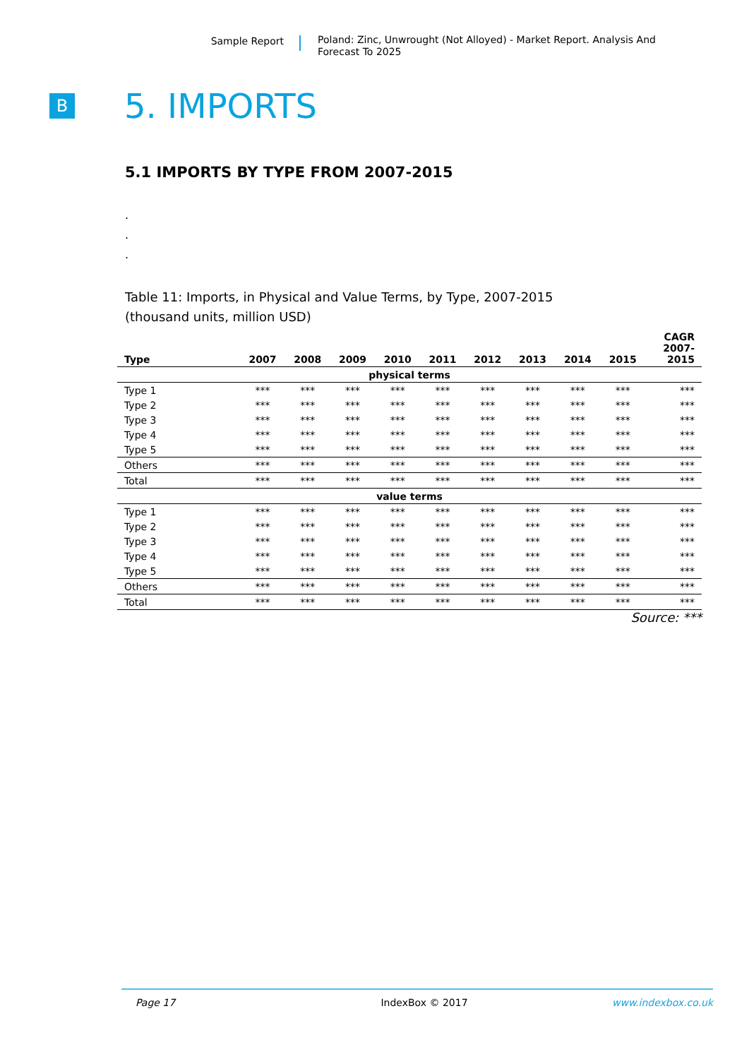Sample Report
Poland: Zinc, Unwrought (Not Alloyed) - Market Report. Analysis And Forecast To 2025
B
5. IMPORTS
5.1 IMPORTS BY TYPE FROM 2007-2015
.
.
.
Table 11: Imports, in Physical and Value Terms, by Type, 2007-2015
(thousand units, million USD)
| Type | 2007 | 2008 | 2009 | 2010 | 2011 | 2012 | 2013 | 2014 | 2015 | CAGR 2007- 2015 |
| --- | --- | --- | --- | --- | --- | --- | --- | --- | --- | --- |
| physical terms | | | | | | | | | | |
| Type 1 | *** | *** | *** | *** | *** | *** | *** | *** | *** | *** |
| Type 2 | *** | *** | *** | *** | *** | *** | *** | *** | *** | *** |
| Type 3 | *** | *** | *** | *** | *** | *** | *** | *** | *** | *** |
| Type 4 | *** | *** | *** | *** | *** | *** | *** | *** | *** | *** |
| Type 5 | *** | *** | *** | *** | *** | *** | *** | *** | *** | *** |
| Others | *** | *** | *** | *** | *** | *** | *** | *** | *** | *** |
| Total | *** | *** | *** | *** | *** | *** | *** | *** | *** | *** |
| value terms | | | | | | | | | | |
| Type 1 | *** | *** | *** | *** | *** | *** | *** | *** | *** | *** |
| Type 2 | *** | *** | *** | *** | *** | *** | *** | *** | *** | *** |
| Type 3 | *** | *** | *** | *** | *** | *** | *** | *** | *** | *** |
| Type 4 | *** | *** | *** | *** | *** | *** | *** | *** | *** | *** |
| Type 5 | *** | *** | *** | *** | *** | *** | *** | *** | *** | *** |
| Others | *** | *** | *** | *** | *** | *** | *** | *** | *** | *** |
| Total | *** | *** | *** | *** | *** | *** | *** | *** | *** | *** |
Source: ***
Page 17 IndexBox © 2017 www.indexbox.co.uk